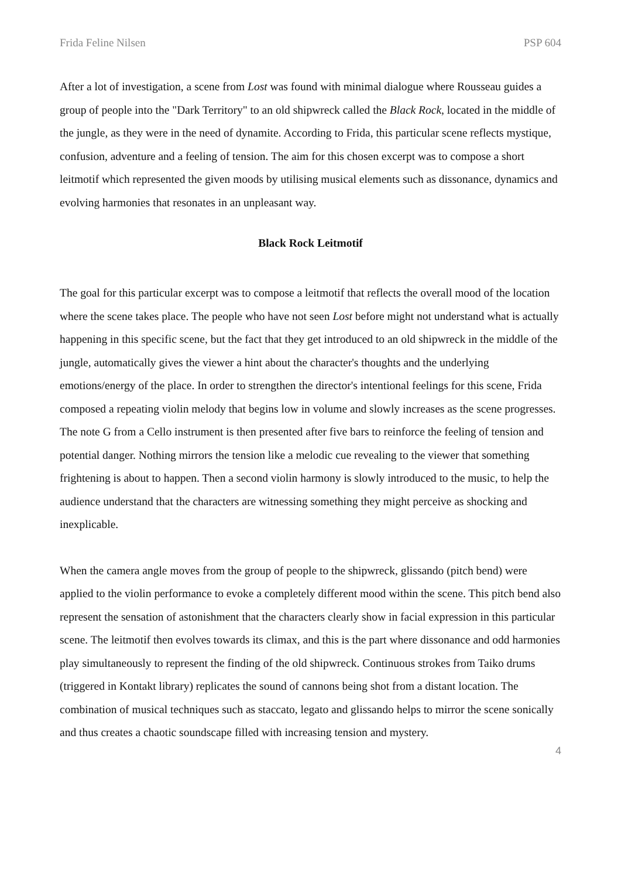Frida Feline Nilsen PSP 604
After a lot of investigation, a scene from Lost was found with minimal dialogue where Rousseau guides a group of people into the "Dark Territory" to an old shipwreck called the Black Rock, located in the middle of the jungle, as they were in the need of dynamite. According to Frida, this particular scene reflects mystique, confusion, adventure and a feeling of tension. The aim for this chosen excerpt was to compose a short leitmotif which represented the given moods by utilising musical elements such as dissonance, dynamics and evolving harmonies that resonates in an unpleasant way.
Black Rock Leitmotif
The goal for this particular excerpt was to compose a leitmotif that reflects the overall mood of the location where the scene takes place. The people who have not seen Lost before might not understand what is actually happening in this specific scene, but the fact that they get introduced to an old shipwreck in the middle of the jungle, automatically gives the viewer a hint about the character's thoughts and the underlying emotions/energy of the place. In order to strengthen the director's intentional feelings for this scene, Frida composed a repeating violin melody that begins low in volume and slowly increases as the scene progresses. The note G from a Cello instrument is then presented after five bars to reinforce the feeling of tension and potential danger. Nothing mirrors the tension like a melodic cue revealing to the viewer that something frightening is about to happen. Then a second violin harmony is slowly introduced to the music, to help the audience understand that the characters are witnessing something they might perceive as shocking and inexplicable.
When the camera angle moves from the group of people to the shipwreck, glissando (pitch bend) were applied to the violin performance to evoke a completely different mood within the scene. This pitch bend also represent the sensation of astonishment that the characters clearly show in facial expression in this particular scene. The leitmotif then evolves towards its climax, and this is the part where dissonance and odd harmonies play simultaneously to represent the finding of the old shipwreck. Continuous strokes from Taiko drums (triggered in Kontakt library) replicates the sound of cannons being shot from a distant location. The combination of musical techniques such as staccato, legato and glissando helps to mirror the scene sonically and thus creates a chaotic soundscape filled with increasing tension and mystery.
4